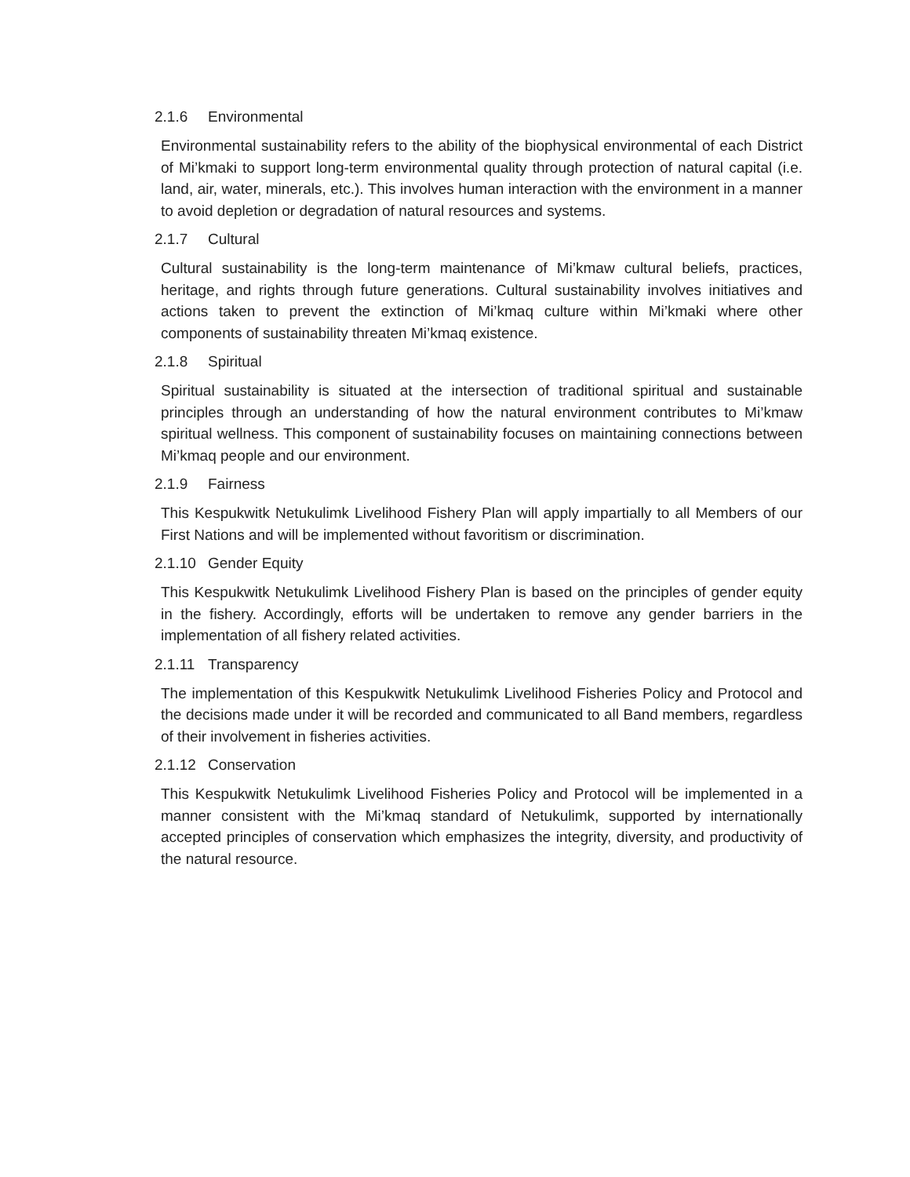2.1.6 Environmental
Environmental sustainability refers to the ability of the biophysical environmental of each District of Mi’kmaki to support long-term environmental quality through protection of natural capital (i.e. land, air, water, minerals, etc.). This involves human interaction with the environment in a manner to avoid depletion or degradation of natural resources and systems.
2.1.7 Cultural
Cultural sustainability is the long-term maintenance of Mi’kmaw cultural beliefs, practices, heritage, and rights through future generations. Cultural sustainability involves initiatives and actions taken to prevent the extinction of Mi’kmaq culture within Mi’kmaki where other components of sustainability threaten Mi’kmaq existence.
2.1.8 Spiritual
Spiritual sustainability is situated at the intersection of traditional spiritual and sustainable principles through an understanding of how the natural environment contributes to Mi’kmaw spiritual wellness. This component of sustainability focuses on maintaining connections between Mi’kmaq people and our environment.
2.1.9 Fairness
This Kespukwitk Netukulimk Livelihood Fishery Plan will apply impartially to all Members of our First Nations and will be implemented without favoritism or discrimination.
2.1.10 Gender Equity
This Kespukwitk Netukulimk Livelihood Fishery Plan is based on the principles of gender equity in the fishery. Accordingly, efforts will be undertaken to remove any gender barriers in the implementation of all fishery related activities.
2.1.11 Transparency
The implementation of this Kespukwitk Netukulimk Livelihood Fisheries Policy and Protocol and the decisions made under it will be recorded and communicated to all Band members, regardless of their involvement in fisheries activities.
2.1.12 Conservation
This Kespukwitk Netukulimk Livelihood Fisheries Policy and Protocol will be implemented in a manner consistent with the Mi’kmaq standard of Netukulimk, supported by internationally accepted principles of conservation which emphasizes the integrity, diversity, and productivity of the natural resource.